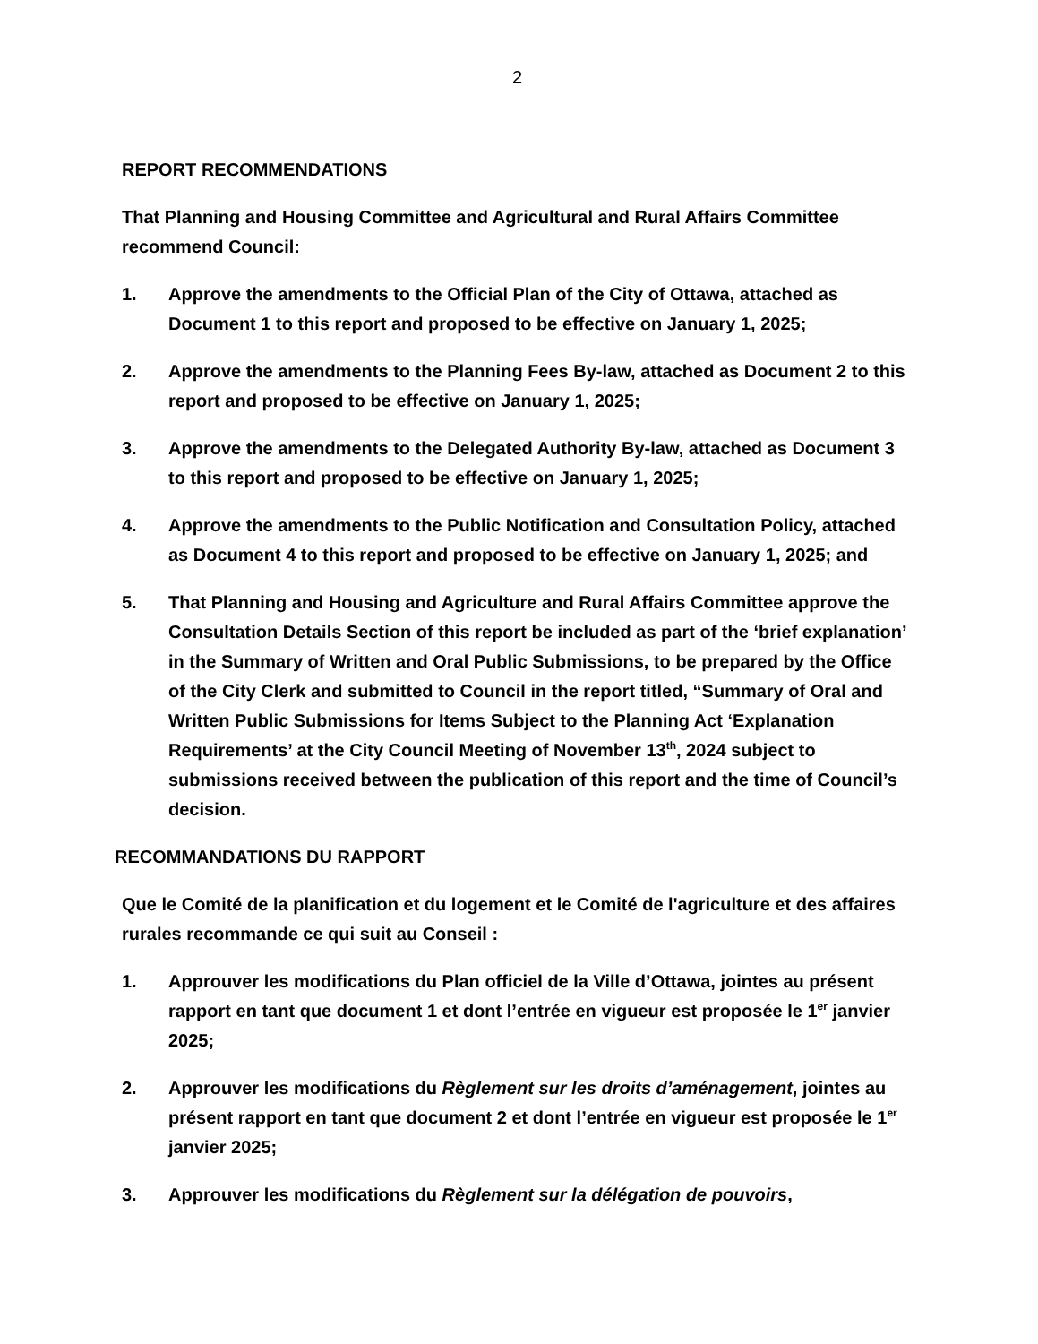2
REPORT RECOMMENDATIONS
That Planning and Housing Committee and Agricultural and Rural Affairs Committee recommend Council:
1. Approve the amendments to the Official Plan of the City of Ottawa, attached as Document 1 to this report and proposed to be effective on January 1, 2025;
2. Approve the amendments to the Planning Fees By-law, attached as Document 2 to this report and proposed to be effective on January 1, 2025;
3. Approve the amendments to the Delegated Authority By-law, attached as Document 3 to this report and proposed to be effective on January 1, 2025;
4. Approve the amendments to the Public Notification and Consultation Policy, attached as Document 4 to this report and proposed to be effective on January 1, 2025; and
5. That Planning and Housing and Agriculture and Rural Affairs Committee approve the Consultation Details Section of this report be included as part of the ‘brief explanation’ in the Summary of Written and Oral Public Submissions, to be prepared by the Office of the City Clerk and submitted to Council in the report titled, “Summary of Oral and Written Public Submissions for Items Subject to the Planning Act ‘Explanation Requirements’ at the City Council Meeting of November 13<sup>th</sup>, 2024 subject to submissions received between the publication of this report and the time of Council’s decision.
RECOMMANDATIONS DU RAPPORT
Que le Comité de la planification et du logement et le Comité de l'agriculture et des affaires rurales recommande ce qui suit au Conseil :
1. Approuver les modifications du Plan officiel de la Ville d’Ottawa, jointes au présent rapport en tant que document 1 et dont l’entrée en vigueur est proposée le 1<sup>er</sup> janvier 2025;
2. Approuver les modifications du Règlement sur les droits d’aménagement, jointes au présent rapport en tant que document 2 et dont l’entrée en vigueur est proposée le 1<sup>er</sup> janvier 2025;
3. Approuver les modifications du Règlement sur la délégation de pouvoirs,